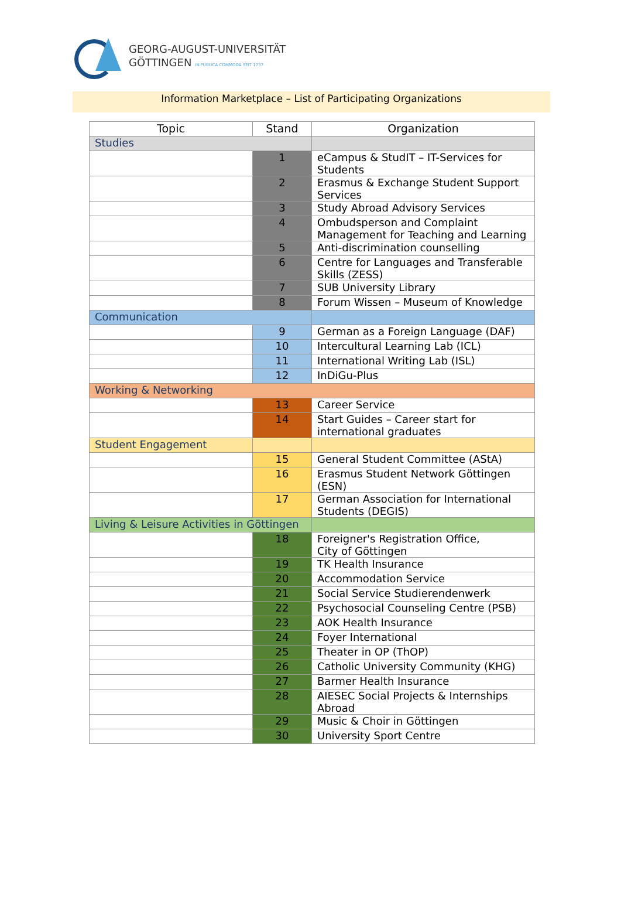GEORG-AUGUST-UNIVERSITÄT
GÖTTINGEN IN PUBLICA COMMODA SEIT 1737
Information Marketplace – List of Participating Organizations
| Topic | Stand | Organization |
| --- | --- | --- |
| Studies | | |
| | 1 | eCampus & StudIT – IT-Services for Students |
| | 2 | Erasmus & Exchange Student Support Services |
| | 3 | Study Abroad Advisory Services |
| | 4 | Ombudsperson and Complaint Management for Teaching and Learning |
| | 5 | Anti-discrimination counselling |
| | 6 | Centre for Languages and Transferable Skills (ZESS) |
| | 7 | SUB University Library |
| | 8 | Forum Wissen – Museum of Knowledge |
| Communication | | |
| | 9 | German as a Foreign Language (DAF) |
| | 10 | Intercultural Learning Lab (ICL) |
| | 11 | International Writing Lab (ISL) |
| | 12 | InDiGu-Plus |
| Working & Networking | | |
| | 13 | Career Service |
| | 14 | Start Guides – Career start for international graduates |
| Student Engagement | | |
| | 15 | General Student Committee (AStA) |
| | 16 | Erasmus Student Network Göttingen (ESN) |
| | 17 | German Association for International Students (DEGIS) |
| Living & Leisure Activities in Göttingen | | |
| | 18 | Foreigner's Registration Office, City of Göttingen |
| | 19 | TK Health Insurance |
| | 20 | Accommodation Service |
| | 21 | Social Service Studierendenwerk |
| | 22 | Psychosocial Counseling Centre (PSB) |
| | 23 | AOK Health Insurance |
| | 24 | Foyer International |
| | 25 | Theater in OP (ThOP) |
| | 26 | Catholic University Community (KHG) |
| | 27 | Barmer Health Insurance |
| | 28 | AIESEC Social Projects & Internships Abroad |
| | 29 | Music & Choir in Göttingen |
| | 30 | University Sport Centre |